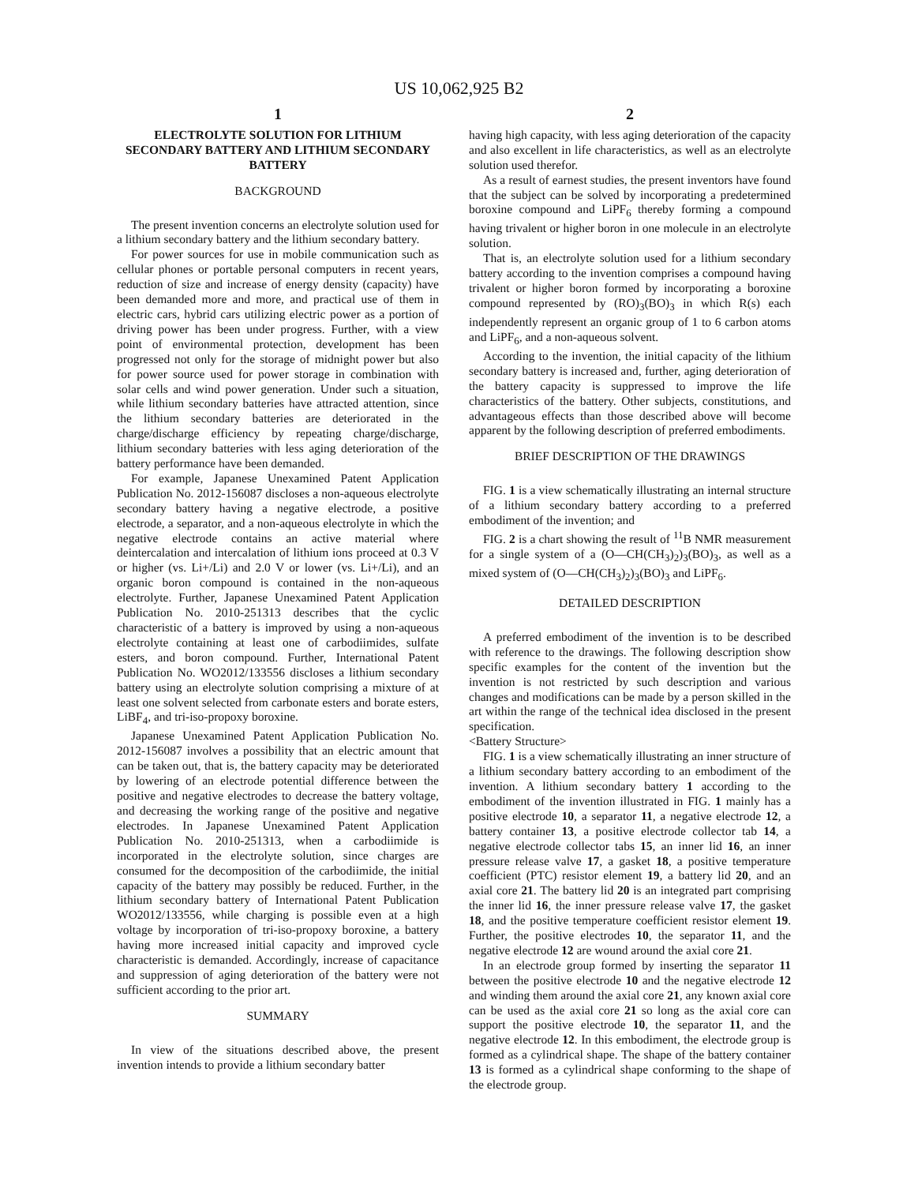US 10,062,925 B2
1
ELECTROLYTE SOLUTION FOR LITHIUM SECONDARY BATTERY AND LITHIUM SECONDARY BATTERY
BACKGROUND
The present invention concerns an electrolyte solution used for a lithium secondary battery and the lithium secondary battery.
For power sources for use in mobile communication such as cellular phones or portable personal computers in recent years, reduction of size and increase of energy density (capacity) have been demanded more and more, and practical use of them in electric cars, hybrid cars utilizing electric power as a portion of driving power has been under progress. Further, with a view point of environmental protection, development has been progressed not only for the storage of midnight power but also for power source used for power storage in combination with solar cells and wind power generation. Under such a situation, while lithium secondary batteries have attracted attention, since the lithium secondary batteries are deteriorated in the charge/discharge efficiency by repeating charge/discharge, lithium secondary batteries with less aging deterioration of the battery performance have been demanded.
For example, Japanese Unexamined Patent Application Publication No. 2012-156087 discloses a non-aqueous electrolyte secondary battery having a negative electrode, a positive electrode, a separator, and a non-aqueous electrolyte in which the negative electrode contains an active material where deintercalation and intercalation of lithium ions proceed at 0.3 V or higher (vs. Li+/Li) and 2.0 V or lower (vs. Li+/Li), and an organic boron compound is contained in the non-aqueous electrolyte. Further, Japanese Unexamined Patent Application Publication No. 2010-251313 describes that the cyclic characteristic of a battery is improved by using a non-aqueous electrolyte containing at least one of carbodiimides, sulfate esters, and boron compound. Further, International Patent Publication No. WO2012/133556 discloses a lithium secondary battery using an electrolyte solution comprising a mixture of at least one solvent selected from carbonate esters and borate esters, LiBF<sub>4</sub>, and tri-iso-propoxy boroxine.
Japanese Unexamined Patent Application Publication No. 2012-156087 involves a possibility that an electric amount that can be taken out, that is, the battery capacity may be deteriorated by lowering of an electrode potential difference between the positive and negative electrodes to decrease the battery voltage, and decreasing the working range of the positive and negative electrodes. In Japanese Unexamined Patent Application Publication No. 2010-251313, when a carbodiimide is incorporated in the electrolyte solution, since charges are consumed for the decomposition of the carbodiimide, the initial capacity of the battery may possibly be reduced. Further, in the lithium secondary battery of International Patent Publication WO2012/133556, while charging is possible even at a high voltage by incorporation of tri-iso-propoxy boroxine, a battery having more increased initial capacity and improved cycle characteristic is demanded. Accordingly, increase of capacitance and suppression of aging deterioration of the battery were not sufficient according to the prior art.
SUMMARY
In view of the situations described above, the present invention intends to provide a lithium secondary batter
2
having high capacity, with less aging deterioration of the capacity and also excellent in life characteristics, as well as an electrolyte solution used therefor.
As a result of earnest studies, the present inventors have found that the subject can be solved by incorporating a predetermined boroxine compound and LiPF<sub>6</sub> thereby forming a compound having trivalent or higher boron in one molecule in an electrolyte solution.
That is, an electrolyte solution used for a lithium secondary battery according to the invention comprises a compound having trivalent or higher boron formed by incorporating a boroxine compound represented by (RO)<sub>3</sub>(BO)<sub>3</sub> in which R(s) each independently represent an organic group of 1 to 6 carbon atoms and LiPF<sub>6</sub>, and a non-aqueous solvent.
According to the invention, the initial capacity of the lithium secondary battery is increased and, further, aging deterioration of the battery capacity is suppressed to improve the life characteristics of the battery. Other subjects, constitutions, and advantageous effects than those described above will become apparent by the following description of preferred embodiments.
BRIEF DESCRIPTION OF THE DRAWINGS
FIG. 1 is a view schematically illustrating an internal structure of a lithium secondary battery according to a preferred embodiment of the invention; and
FIG. 2 is a chart showing the result of <sup>11</sup>B NMR measurement for a single system of a (O—CH(CH<sub>3</sub>)<sub>2</sub>)<sub>3</sub>(BO)<sub>3</sub>, as well as a mixed system of (O—CH(CH<sub>3</sub>)<sub>2</sub>)<sub>3</sub>(BO)<sub>3</sub> and LiPF<sub>6</sub>.
DETAILED DESCRIPTION
A preferred embodiment of the invention is to be described with reference to the drawings. The following description show specific examples for the content of the invention but the invention is not restricted by such description and various changes and modifications can be made by a person skilled in the art within the range of the technical idea disclosed in the present specification.
<Battery Structure>
FIG. 1 is a view schematically illustrating an inner structure of a lithium secondary battery according to an embodiment of the invention. A lithium secondary battery 1 according to the embodiment of the invention illustrated in FIG. 1 mainly has a positive electrode 10, a separator 11, a negative electrode 12, a battery container 13, a positive electrode collector tab 14, a negative electrode collector tabs 15, an inner lid 16, an inner pressure release valve 17, a gasket 18, a positive temperature coefficient (PTC) resistor element 19, a battery lid 20, and an axial core 21. The battery lid 20 is an integrated part comprising the inner lid 16, the inner pressure release valve 17, the gasket 18, and the positive temperature coefficient resistor element 19. Further, the positive electrodes 10, the separator 11, and the negative electrode 12 are wound around the axial core 21.
In an electrode group formed by inserting the separator 11 between the positive electrode 10 and the negative electrode 12 and winding them around the axial core 21, any known axial core can be used as the axial core 21 so long as the axial core can support the positive electrode 10, the separator 11, and the negative electrode 12. In this embodiment, the electrode group is formed as a cylindrical shape. The shape of the battery container 13 is formed as a cylindrical shape conforming to the shape of the electrode group.